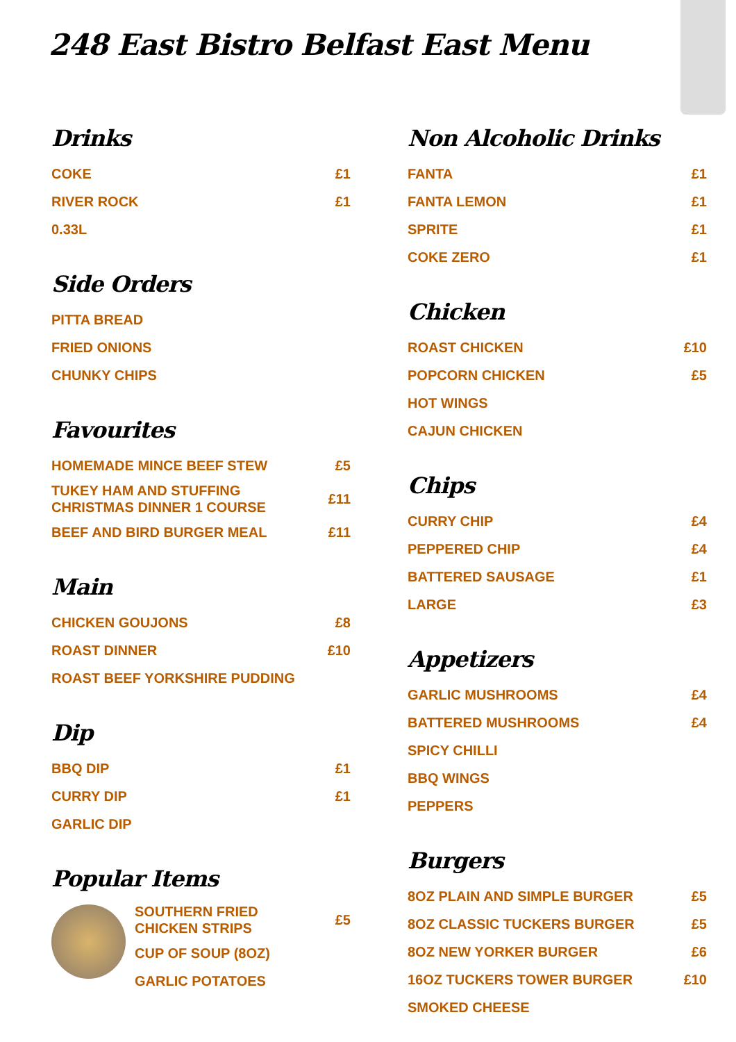248 East Bistro Belfast East Menu
Drinks
COKE £1
RIVER ROCK £1
0.33L
Side Orders
PITTA BREAD
FRIED ONIONS
CHUNKY CHIPS
Favourites
HOMEMADE MINCE BEEF STEW £5
TUKEY HAM AND STUFFING
CHRISTMAS DINNER 1 COURSE £11
BEEF AND BIRD BURGER MEAL £11
Main
CHICKEN GOUJONS £8
ROAST DINNER £10
ROAST BEEF YORKSHIRE PUDDING
Dip
BBQ DIP £1
CURRY DIP £1
GARLIC DIP
Popular Items
SOUTHERN FRIED
CHICKEN STRIPS £5
CUP OF SOUP (8OZ)
GARLIC POTATOES
Non Alcoholic Drinks
FANTA £1
FANTA LEMON £1
SPRITE £1
COKE ZERO £1
Chicken
ROAST CHICKEN £10
POPCORN CHICKEN £5
HOT WINGS
CAJUN CHICKEN
Chips
CURRY CHIP £4
PEPPERED CHIP £4
BATTERED SAUSAGE £1
LARGE £3
Appetizers
GARLIC MUSHROOMS £4
BATTERED MUSHROOMS £4
SPICY CHILLI
BBQ WINGS
PEPPERS
Burgers
8OZ PLAIN AND SIMPLE BURGER £5
8OZ CLASSIC TUCKERS BURGER £5
8OZ NEW YORKER BURGER £6
16OZ TUCKERS TOWER BURGER £10
SMOKED CHEESE